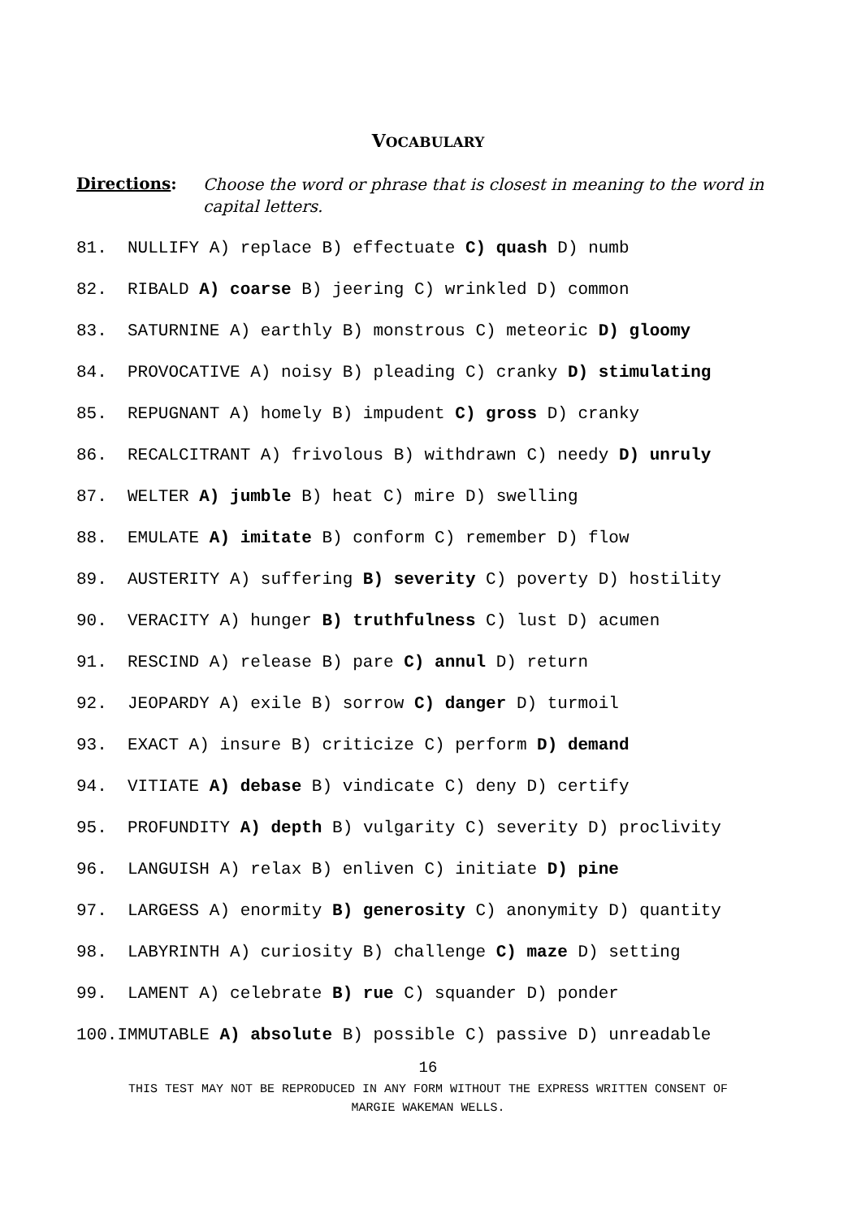VOCABULARY
Directions:
Choose the word or phrase that is closest in meaning to the word in capital letters.
81. NULLIFY A) replace B) effectuate C) quash D) numb
82. RIBALD A) coarse B) jeering C) wrinkled D) common
83. SATURNINE A) earthly B) monstrous C) meteoric D) gloomy
84. PROVOCATIVE A) noisy B) pleading C) cranky D) stimulating
85. REPUGNANT A) homely B) impudent C) gross D) cranky
86. RECALCITRANT A) frivolous B) withdrawn C) needy D) unruly
87. WELTER A) jumble B) heat C) mire D) swelling
88. EMULATE A) imitate B) conform C) remember D) flow
89. AUSTERITY A) suffering B) severity C) poverty D) hostility
90. VERACITY A) hunger B) truthfulness C) lust D) acumen
91. RESCIND A) release B) pare C) annul D) return
92. JEOPARDY A) exile B) sorrow C) danger D) turmoil
93. EXACT A) insure B) criticize C) perform D) demand
94. VITIATE A) debase B) vindicate C) deny D) certify
95. PROFUNDITY A) depth B) vulgarity C) severity D) proclivity
96. LANGUISH A) relax B) enliven C) initiate D) pine
97. LARGESS A) enormity B) generosity C) anonymity D) quantity
98. LABYRINTH A) curiosity B) challenge C) maze D) setting
99. LAMENT A) celebrate B) rue C) squander D) ponder
100.IMMUTABLE A) absolute B) possible C) passive D) unreadable
16
THIS TEST MAY NOT BE REPRODUCED IN ANY FORM WITHOUT THE EXPRESS WRITTEN CONSENT OF
MARGIE WAKEMAN WELLS.